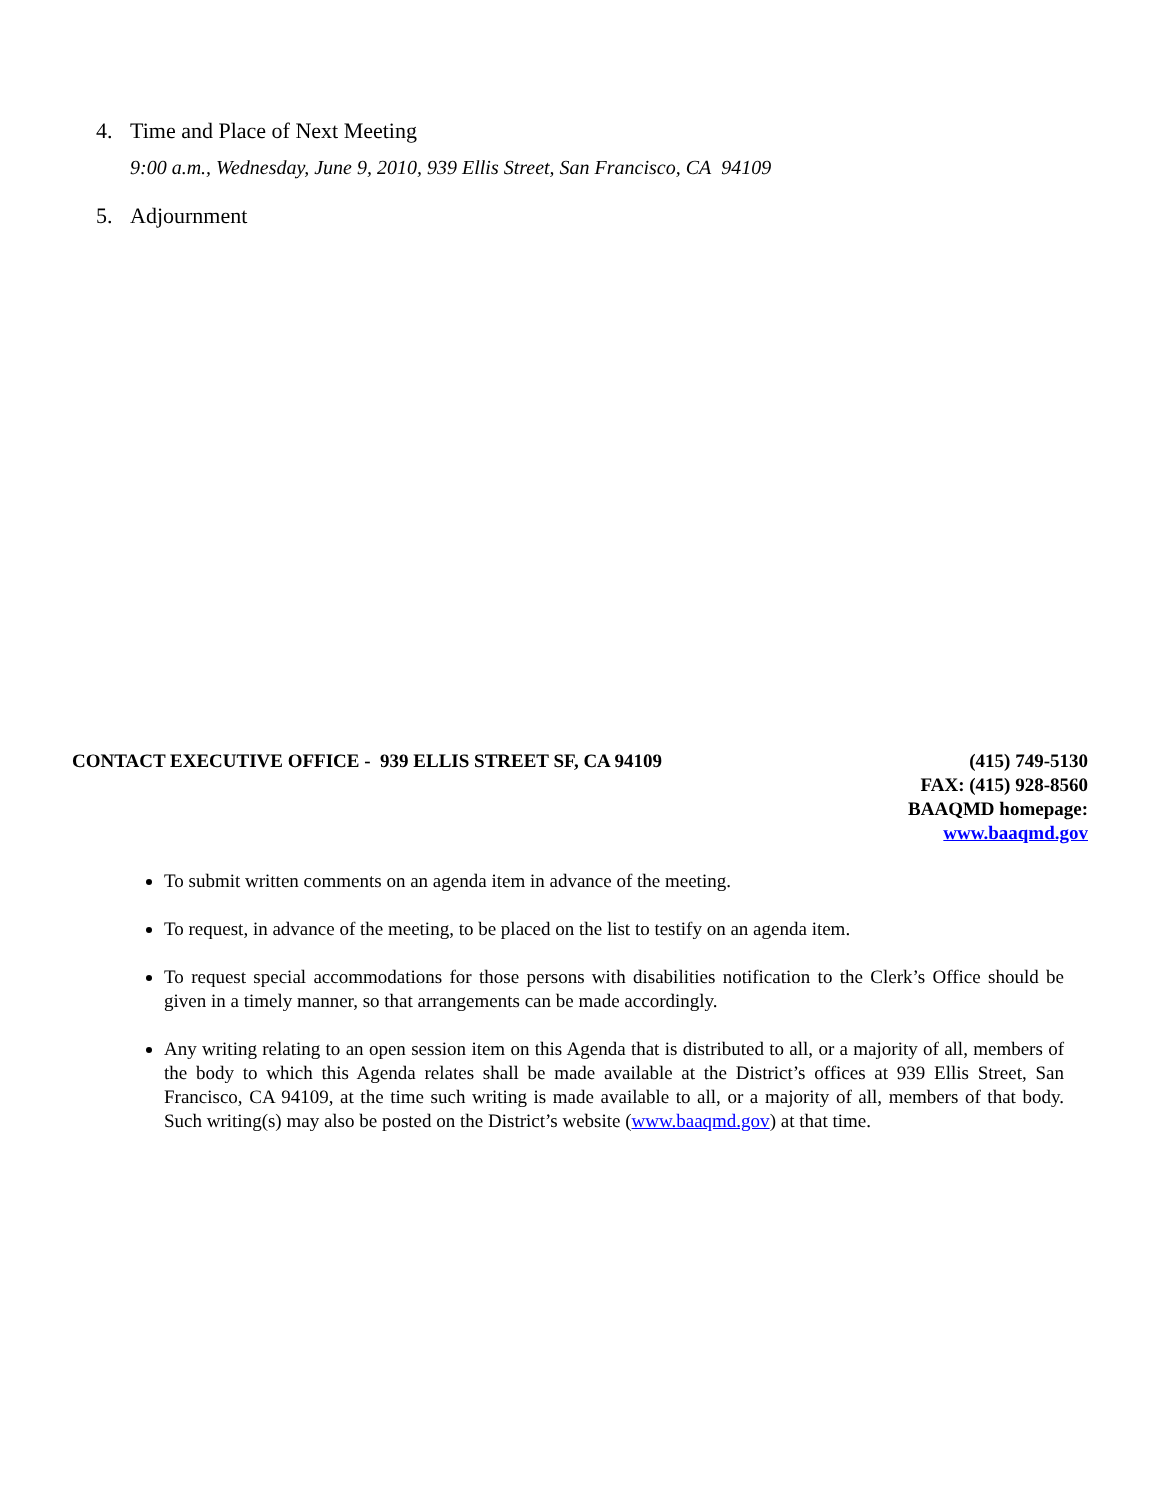4. Time and Place of Next Meeting
9:00 a.m., Wednesday, June 9, 2010, 939 Ellis Street, San Francisco, CA 94109
5. Adjournment
CONTACT EXECUTIVE OFFICE - 939 ELLIS STREET SF, CA 94109
(415) 749-5130
FAX: (415) 928-8560
BAAQMD homepage:
www.baaqmd.gov
To submit written comments on an agenda item in advance of the meeting.
To request, in advance of the meeting, to be placed on the list to testify on an agenda item.
To request special accommodations for those persons with disabilities notification to the Clerk’s Office should be given in a timely manner, so that arrangements can be made accordingly.
Any writing relating to an open session item on this Agenda that is distributed to all, or a majority of all, members of the body to which this Agenda relates shall be made available at the District’s offices at 939 Ellis Street, San Francisco, CA 94109, at the time such writing is made available to all, or a majority of all, members of that body. Such writing(s) may also be posted on the District’s website (www.baaqmd.gov) at that time.